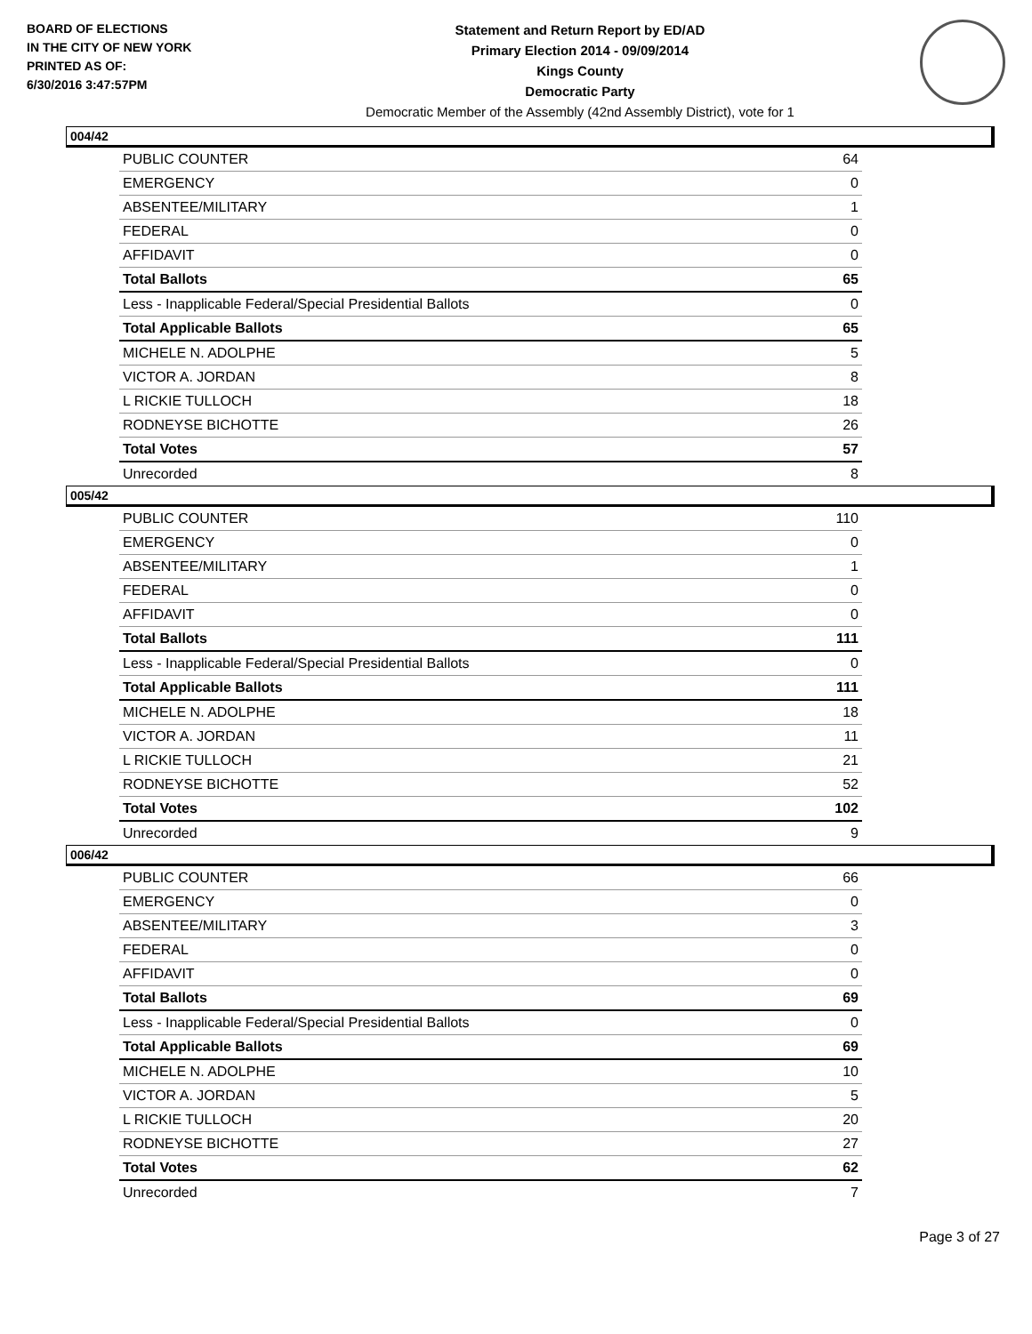BOARD OF ELECTIONS
IN THE CITY OF NEW YORK
PRINTED AS OF:
6/30/2016 3:47:57PM
Statement and Return Report by ED/AD
Primary Election 2014 - 09/09/2014
Kings County
Democratic Party
Democratic Member of the Assembly (42nd Assembly District), vote for 1
004/42
| PUBLIC COUNTER | 64 |
| EMERGENCY | 0 |
| ABSENTEE/MILITARY | 1 |
| FEDERAL | 0 |
| AFFIDAVIT | 0 |
| Total Ballots | 65 |
| Less - Inapplicable Federal/Special Presidential Ballots | 0 |
| Total Applicable Ballots | 65 |
| MICHELE N. ADOLPHE | 5 |
| VICTOR A. JORDAN | 8 |
| L RICKIE TULLOCH | 18 |
| RODNEYSE BICHOTTE | 26 |
| Total Votes | 57 |
| Unrecorded | 8 |
005/42
| PUBLIC COUNTER | 110 |
| EMERGENCY | 0 |
| ABSENTEE/MILITARY | 1 |
| FEDERAL | 0 |
| AFFIDAVIT | 0 |
| Total Ballots | 111 |
| Less - Inapplicable Federal/Special Presidential Ballots | 0 |
| Total Applicable Ballots | 111 |
| MICHELE N. ADOLPHE | 18 |
| VICTOR A. JORDAN | 11 |
| L RICKIE TULLOCH | 21 |
| RODNEYSE BICHOTTE | 52 |
| Total Votes | 102 |
| Unrecorded | 9 |
006/42
| PUBLIC COUNTER | 66 |
| EMERGENCY | 0 |
| ABSENTEE/MILITARY | 3 |
| FEDERAL | 0 |
| AFFIDAVIT | 0 |
| Total Ballots | 69 |
| Less - Inapplicable Federal/Special Presidential Ballots | 0 |
| Total Applicable Ballots | 69 |
| MICHELE N. ADOLPHE | 10 |
| VICTOR A. JORDAN | 5 |
| L RICKIE TULLOCH | 20 |
| RODNEYSE BICHOTTE | 27 |
| Total Votes | 62 |
| Unrecorded | 7 |
Page 3 of 27